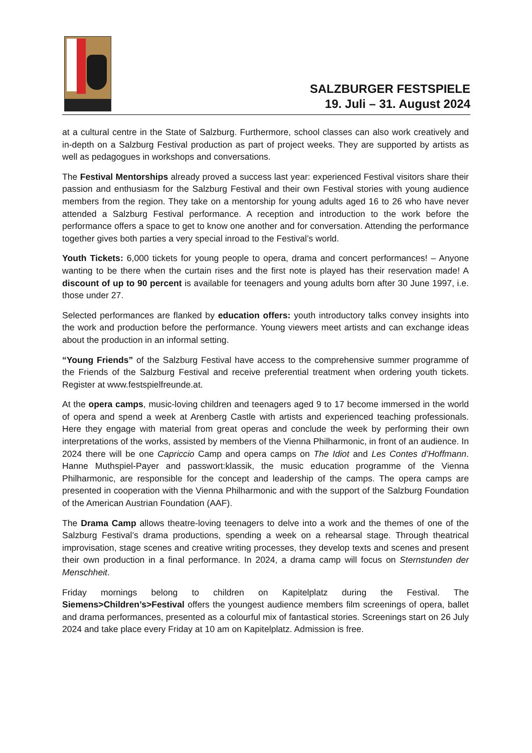SALZBURGER FESTSPIELE
19. Juli – 31. August 2024
at a cultural centre in the State of Salzburg. Furthermore, school classes can also work creatively and in-depth on a Salzburg Festival production as part of project weeks. They are supported by artists as well as pedagogues in workshops and conversations.
The Festival Mentorships already proved a success last year: experienced Festival visitors share their passion and enthusiasm for the Salzburg Festival and their own Festival stories with young audience members from the region. They take on a mentorship for young adults aged 16 to 26 who have never attended a Salzburg Festival performance. A reception and introduction to the work before the performance offers a space to get to know one another and for conversation. Attending the performance together gives both parties a very special inroad to the Festival’s world.
Youth Tickets: 6,000 tickets for young people to opera, drama and concert performances! – Anyone wanting to be there when the curtain rises and the first note is played has their reservation made! A discount of up to 90 percent is available for teenagers and young adults born after 30 June 1997, i.e. those under 27.
Selected performances are flanked by education offers: youth introductory talks convey insights into the work and production before the performance. Young viewers meet artists and can exchange ideas about the production in an informal setting.
“Young Friends” of the Salzburg Festival have access to the comprehensive summer programme of the Friends of the Salzburg Festival and receive preferential treatment when ordering youth tickets. Register at www.festspielfreunde.at.
At the opera camps, music-loving children and teenagers aged 9 to 17 become immersed in the world of opera and spend a week at Arenberg Castle with artists and experienced teaching professionals. Here they engage with material from great operas and conclude the week by performing their own interpretations of the works, assisted by members of the Vienna Philharmonic, in front of an audience. In 2024 there will be one Capriccio Camp and opera camps on The Idiot and Les Contes d’Hoffmann. Hanne Muthspiel-Payer and passwort:klassik, the music education programme of the Vienna Philharmonic, are responsible for the concept and leadership of the camps. The opera camps are presented in cooperation with the Vienna Philharmonic and with the support of the Salzburg Foundation of the American Austrian Foundation (AAF).
The Drama Camp allows theatre-loving teenagers to delve into a work and the themes of one of the Salzburg Festival’s drama productions, spending a week on a rehearsal stage. Through theatrical improvisation, stage scenes and creative writing processes, they develop texts and scenes and present their own production in a final performance. In 2024, a drama camp will focus on Sternstunden der Menschheit.
Friday mornings belong to children on Kapitelplatz during the Festival. The Siemens>Children’s>Festival offers the youngest audience members film screenings of opera, ballet and drama performances, presented as a colourful mix of fantastical stories. Screenings start on 26 July 2024 and take place every Friday at 10 am on Kapitelplatz. Admission is free.